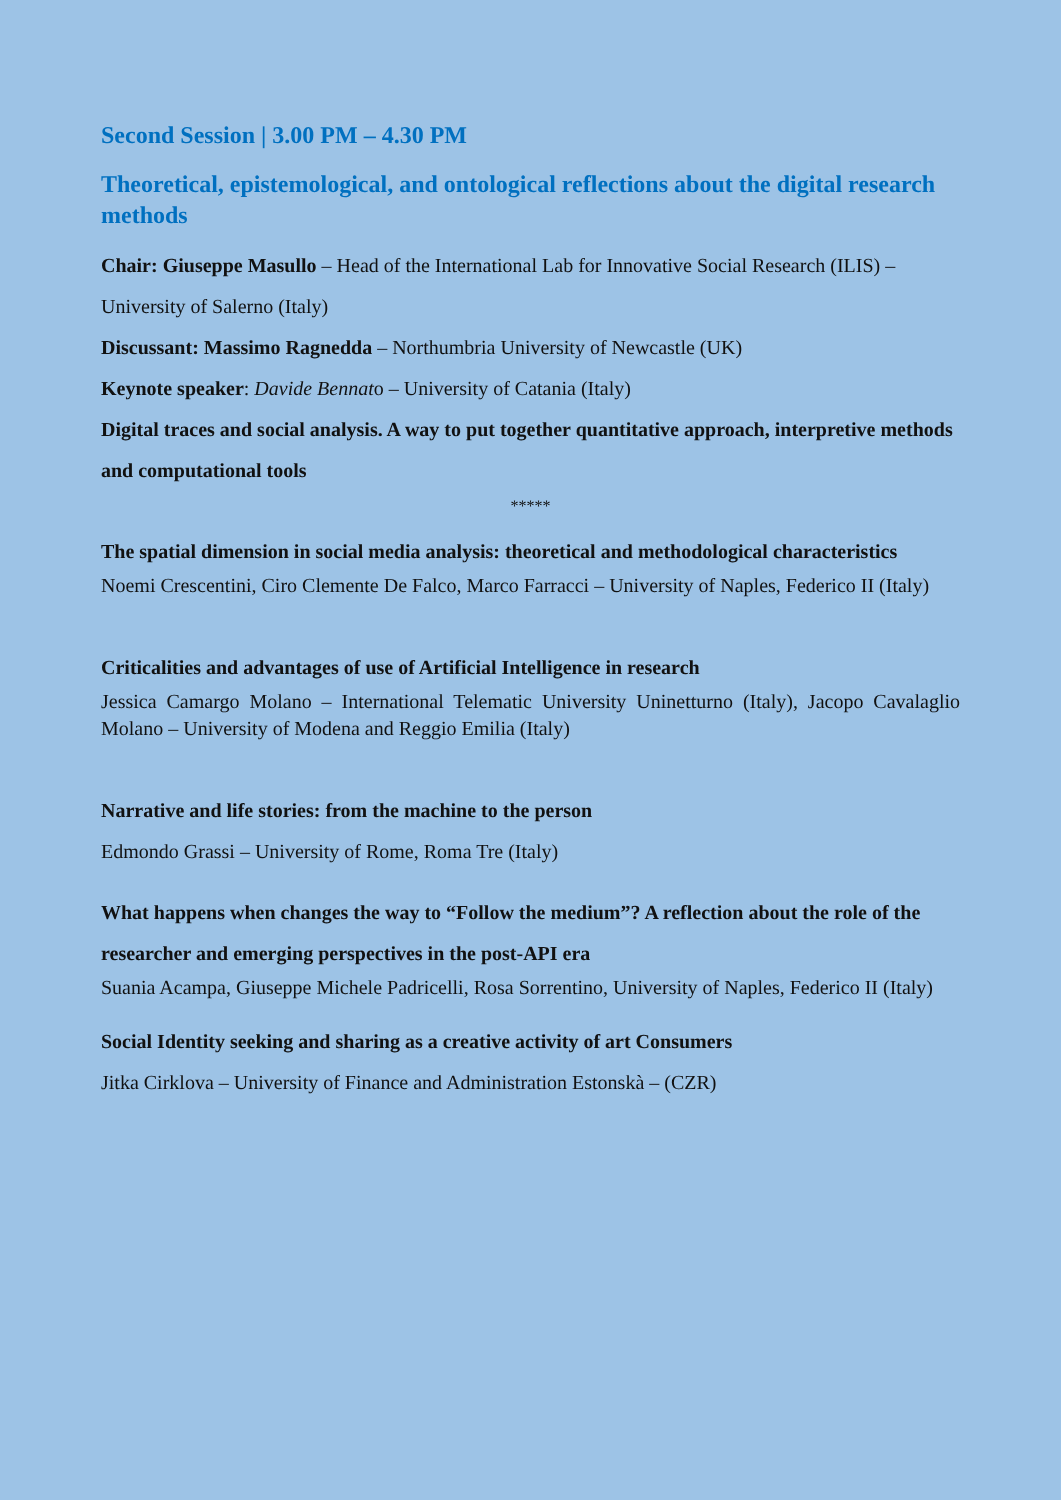Second Session | 3.00 PM – 4.30 PM
Theoretical, epistemological, and ontological reflections about the digital research methods
Chair: Giuseppe Masullo – Head of the International Lab for Innovative Social Research (ILIS) – University of Salerno (Italy)
Discussant: Massimo Ragnedda – Northumbria University of Newcastle (UK)
Keynote speaker: Davide Bennato – University of Catania (Italy)
Digital traces and social analysis. A way to put together quantitative approach, interpretive methods and computational tools
*****
The spatial dimension in social media analysis: theoretical and methodological characteristics
Noemi Crescentini, Ciro Clemente De Falco, Marco Farracci – University of Naples, Federico II (Italy)
Criticalities and advantages of use of Artificial Intelligence in research
Jessica Camargo Molano – International Telematic University Uninetturno (Italy), Jacopo Cavalaglio Molano – University of Modena and Reggio Emilia (Italy)
Narrative and life stories: from the machine to the person
Edmondo Grassi – University of Rome, Roma Tre (Italy)
What happens when changes the way to “Follow the medium”? A reflection about the role of the researcher and emerging perspectives in the post-API era
Suania Acampa, Giuseppe Michele Padricelli, Rosa Sorrentino, University of Naples, Federico II (Italy)
Social Identity seeking and sharing as a creative activity of art Consumers
Jitka Cirklova – University of Finance and Administration Estonskà – (CZR)